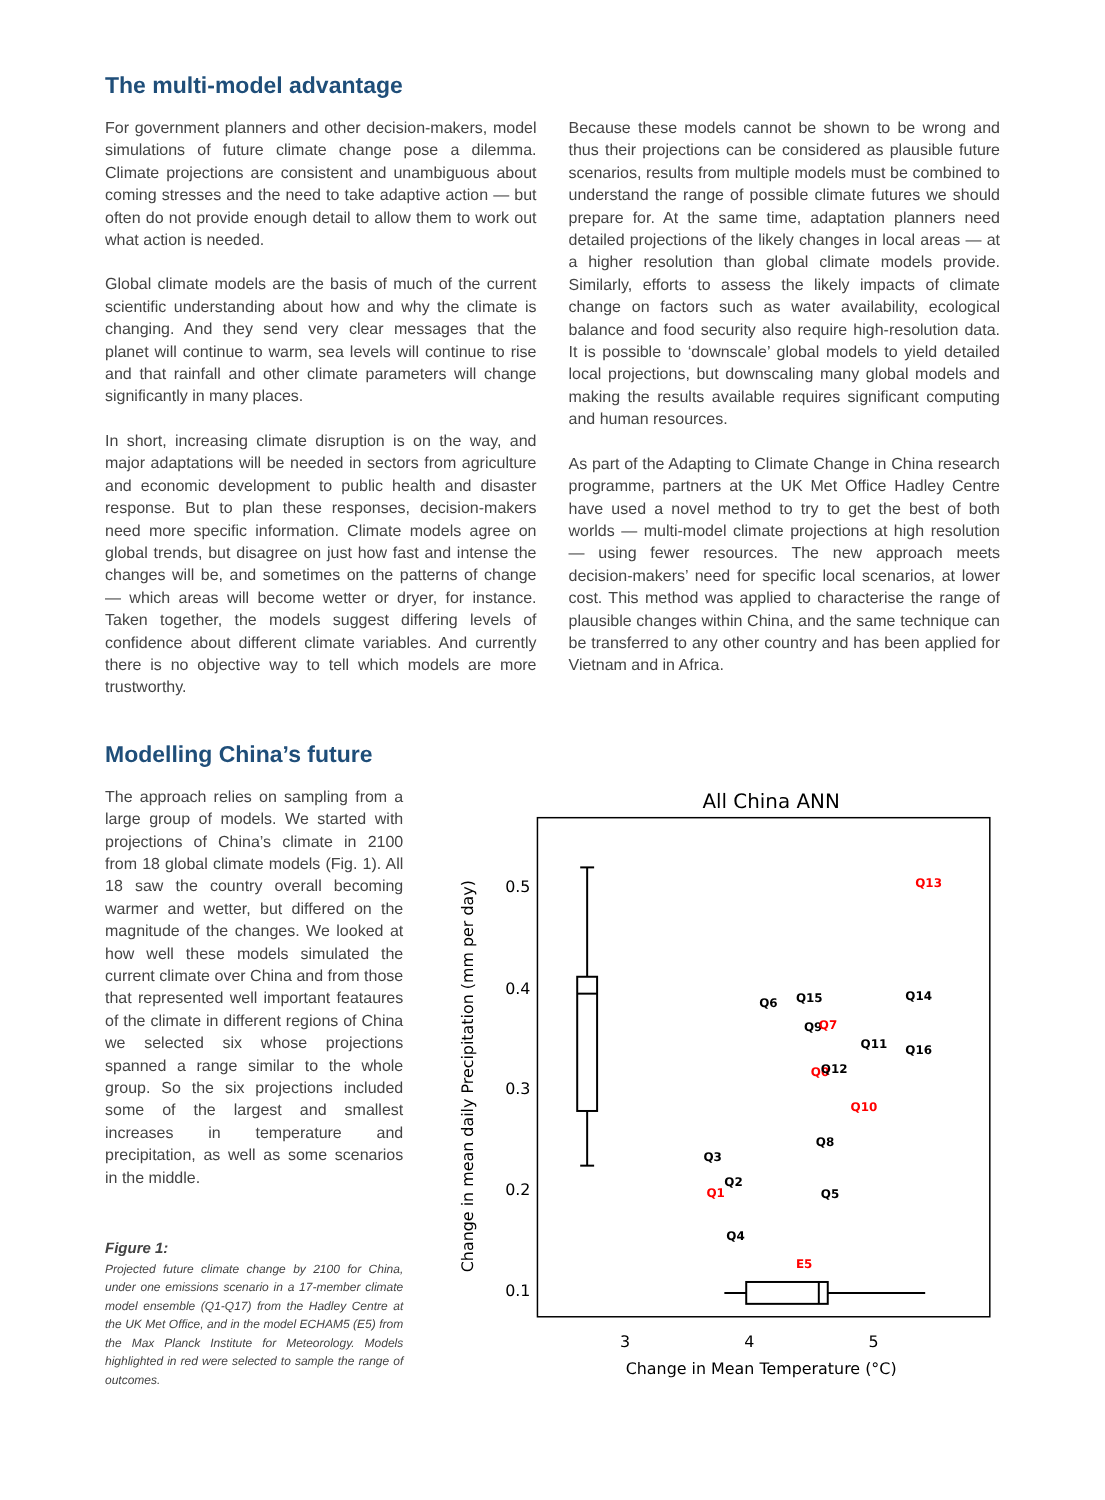The multi-model advantage
For government planners and other decision-makers, model simulations of future climate change pose a dilemma. Climate projections are consistent and unambiguous about coming stresses and the need to take adaptive action — but often do not provide enough detail to allow them to work out what action is needed.
Global climate models are the basis of much of the current scientific understanding about how and why the climate is changing. And they send very clear messages that the planet will continue to warm, sea levels will continue to rise and that rainfall and other climate parameters will change significantly in many places.
In short, increasing climate disruption is on the way, and major adaptations will be needed in sectors from agriculture and economic development to public health and disaster response. But to plan these responses, decision-makers need more specific information. Climate models agree on global trends, but disagree on just how fast and intense the changes will be, and sometimes on the patterns of change — which areas will become wetter or dryer, for instance. Taken together, the models suggest differing levels of confidence about different climate variables. And currently there is no objective way to tell which models are more trustworthy.
Because these models cannot be shown to be wrong and thus their projections can be considered as plausible future scenarios, results from multiple models must be combined to understand the range of possible climate futures we should prepare for. At the same time, adaptation planners need detailed projections of the likely changes in local areas — at a higher resolution than global climate models provide. Similarly, efforts to assess the likely impacts of climate change on factors such as water availability, ecological balance and food security also require high-resolution data. It is possible to ‘downscale’ global models to yield detailed local projections, but downscaling many global models and making the results available requires significant computing and human resources.
As part of the Adapting to Climate Change in China research programme, partners at the UK Met Office Hadley Centre have used a novel method to try to get the best of both worlds — multi-model climate projections at high resolution — using fewer resources. The new approach meets decision-makers’ need for specific local scenarios, at lower cost. This method was applied to characterise the range of plausible changes within China, and the same technique can be transferred to any other country and has been applied for Vietnam and in Africa.
Modelling China’s future
The approach relies on sampling from a large group of models. We started with projections of China’s climate in 2100 from 18 global climate models (Fig. 1). All 18 saw the country overall becoming warmer and wetter, but differed on the magnitude of the changes. We looked at how well these models simulated the current climate over China and from those that represented well important feataures of the climate in different regions of China we selected six whose projections spanned a range similar to the whole group. So the six projections included some of the largest and smallest increases in temperature and precipitation, as well as some scenarios in the middle.
Figure 1:
Projected future climate change by 2100 for China, under one emissions scenario in a 17-member climate model ensemble (Q1-Q17) from the Hadley Centre at the UK Met Office, and in the model ECHAM5 (E5) from the Max Planck Institute for Meteorology. Models highlighted in red were selected to sample the range of outcomes.
All China ANN
0.5
0.4
0.3
0.2
0.1
3
4
5
Change in Mean Temperature (°C)
Change in mean daily Precipitation (mm per day)
Q13
Q6
Q15
Q14
Q9
Q7
Q11
Q16
Q0
Q12
Q10
Q8
Q3
Q2
Q1
Q5
Q4
E5